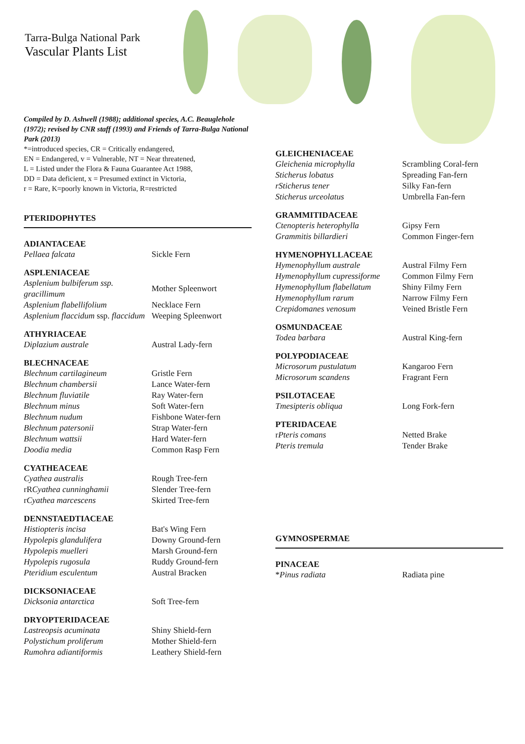Tarra-Bulga National Park
Vascular Plants List
Compiled by D. Ashwell (1988); additional species, A.C. Beauglehole (1972); revised by CNR staff (1993) and Friends of Tarra-Bulga National Park (2013)
*=introduced species, CR = Critically endangered,
EN = Endangered, v = Vulnerable, NT = Near threatened,
L = Listed under the Flora & Fauna Guarantee Act 1988,
DD = Data deficient, x = Presumed extinct in Victoria,
r = Rare, K=poorly known in Victoria, R=restricted
PTERIDOPHYTES
ADIANTACEAE
| Pellaea falcata | Sickle Fern |
ASPLENIACEAE
| Asplenium bulbiferum ssp. gracillimum | Mother Spleenwort |
| Asplenium flabellifolium | Necklace Fern |
| Asplenium flaccidum ssp. flaccidum | Weeping Spleenwort |
ATHYRIACEAE
| Diplazium australe | Austral Lady-fern |
BLECHNACEAE
| Blechnum cartilagineum | Gristle Fern |
| Blechnum chambersii | Lance Water-fern |
| Blechnum fluviatile | Ray Water-fern |
| Blechnum minus | Soft Water-fern |
| Blechnum nudum | Fishbone Water-fern |
| Blechnum patersonii | Strap Water-fern |
| Blechnum wattsii | Hard Water-fern |
| Doodia media | Common Rasp Fern |
CYATHEACEAE
| Cyathea australis | Rough Tree-fern |
| rR Cyathea cunninghamii | Slender Tree-fern |
| r Cyathea marcescens | Skirted Tree-fern |
DENNSTAEDTIACEAE
| Histiopteris incisa | Bat's Wing Fern |
| Hypolepis glandulifera | Downy Ground-fern |
| Hypolepis muelleri | Marsh Ground-fern |
| Hypolepis rugosula | Ruddy Ground-fern |
| Pteridium esculentum | Austral Bracken |
DICKSONIACEAE
| Dicksonia antarctica | Soft Tree-fern |
DRYOPTERIDACEAE
| Lastreopsis acuminata | Shiny Shield-fern |
| Polystichum proliferum | Mother Shield-fern |
| Rumohra adiantiformis | Leathery Shield-fern |
GLEICHENIACEAE
| Gleichenia microphylla | Scrambling Coral-fern |
| Sticherus lobatus | Spreading Fan-fern |
| rSticherus tener | Silky Fan-fern |
| Sticherus urceolatus | Umbrella Fan-fern |
GRAMMITIDACEAE
| Ctenopteris heterophylla | Gipsy Fern |
| Grammitis billardieri | Common Finger-fern |
HYMENOPHYLLACEAE
| Hymenophyllum australe | Austral Filmy Fern |
| Hymenophyllum cupressiforme | Common Filmy Fern |
| Hymenophyllum flabellatum | Shiny Filmy Fern |
| Hymenophyllum rarum | Narrow Filmy Fern |
| Crepidomanes venosum | Veined Bristle Fern |
OSMUNDACEAE
| Todea barbara | Austral King-fern |
POLYPODIACEAE
| Microsorum pustulatum | Kangaroo Fern |
| Microsorum scandens | Fragrant Fern |
PSILOTACEAE
| Tmesipteris obliqua | Long Fork-fern |
PTERIDACEAE
| r Pteris comans | Netted Brake |
| Pteris tremula | Tender Brake |
GYMNOSPERMAE
PINACEAE
| * Pinus radiata | Radiata pine |